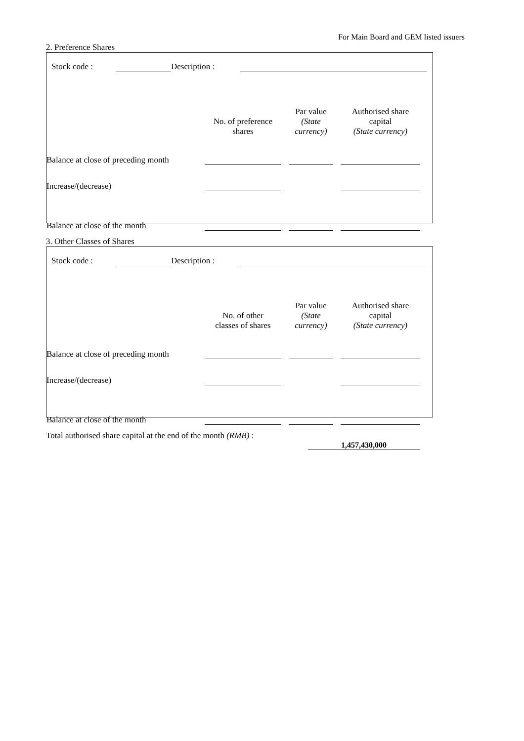For Main Board and GEM listed issuers
2. Preference Shares
| Stock code : | | Description : | |
| | No. of preference shares | | Par value (State currency) | | Authorised share capital (State currency) | |
| Balance at close of preceding month | | | | | | |
| Increase/(decrease) | | | | | | |
| Balance at close of the month | | | | | | |
3. Other Classes of Shares
| Stock code : | | Description : | |
| | No. of other classes of shares | | Par value (State currency) | | Authorised share capital (State currency) | |
| Balance at close of preceding month | | | | | | |
| Increase/(decrease) | | | | | | |
| Balance at close of the month | | | | | | |
Total authorised share capital at the end of the month (RMB) :
1,457,430,000